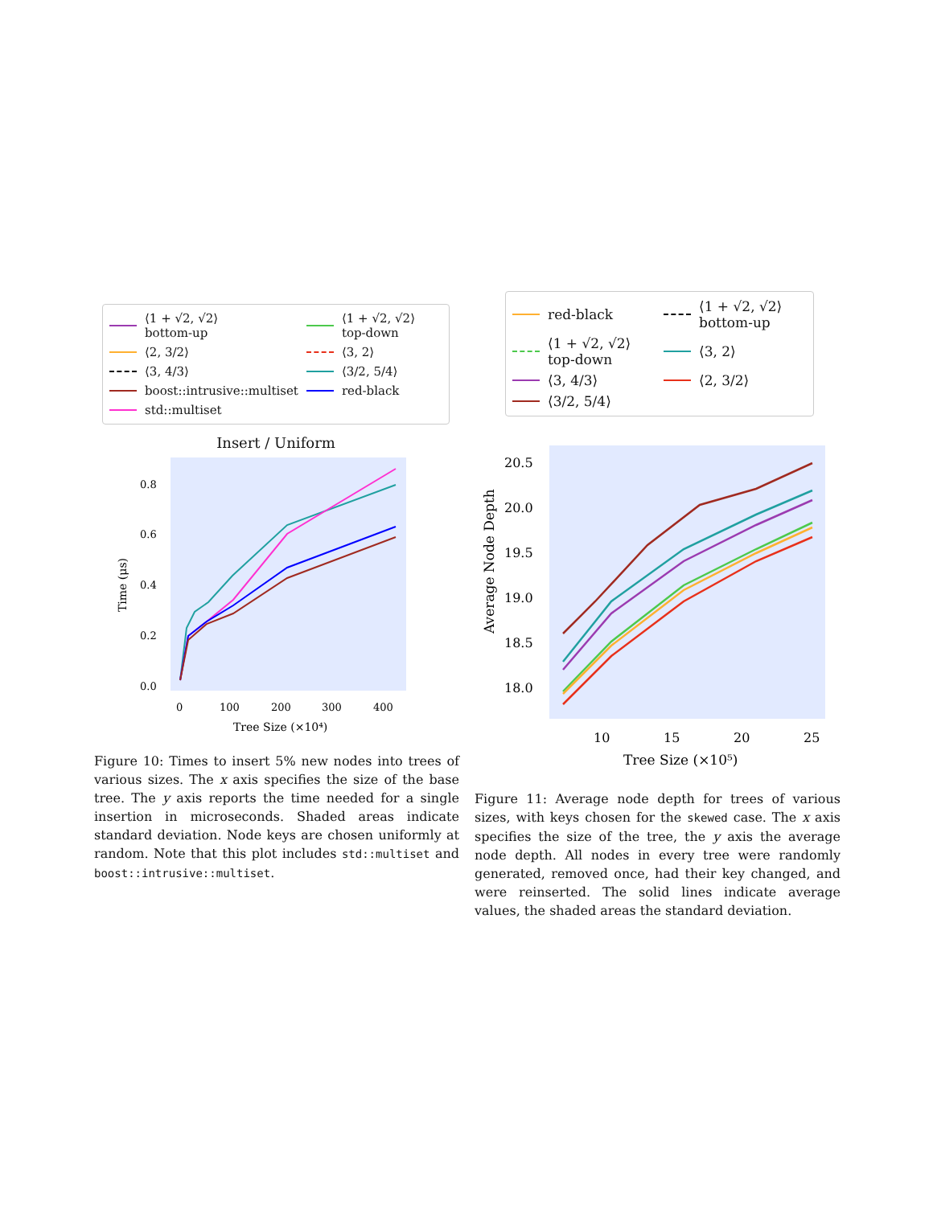⟨1 + √2, √2⟩
bottom-up
⟨1 + √2, √2⟩
top-down
⟨2, 3/2⟩
⟨3, 2⟩
⟨3, 4/3⟩
⟨3/2, 5/4⟩
boost::intrusive::multiset
red-black
std::multiset
Insert / Uniform
Time (μs)
0.8
0.6
0.4
0.2
0.0
0
100
200
300
400
Tree Size (×10⁴)
Figure 10: Times to insert 5% new nodes into trees of various sizes. The x axis specifies the size of the base tree. The y axis reports the time needed for a single insertion in microseconds. Shaded areas indicate standard deviation. Node keys are chosen uniformly at random. Note that this plot includes std::multiset and boost::intrusive::multiset.
red-black
⟨1 + √2, √2⟩
bottom-up
⟨1 + √2, √2⟩
top-down
⟨3, 2⟩
⟨3, 4/3⟩
⟨2, 3/2⟩
⟨3/2, 5/4⟩
Average Node Depth
20.5
20.0
19.5
19.0
18.5
18.0
10
15
20
25
Tree Size (×10⁵)
Figure 11: Average node depth for trees of various sizes, with keys chosen for the skewed case. The x axis specifies the size of the tree, the y axis the average node depth. All nodes in every tree were randomly generated, removed once, had their key changed, and were reinserted. The solid lines indicate average values, the shaded areas the standard deviation.